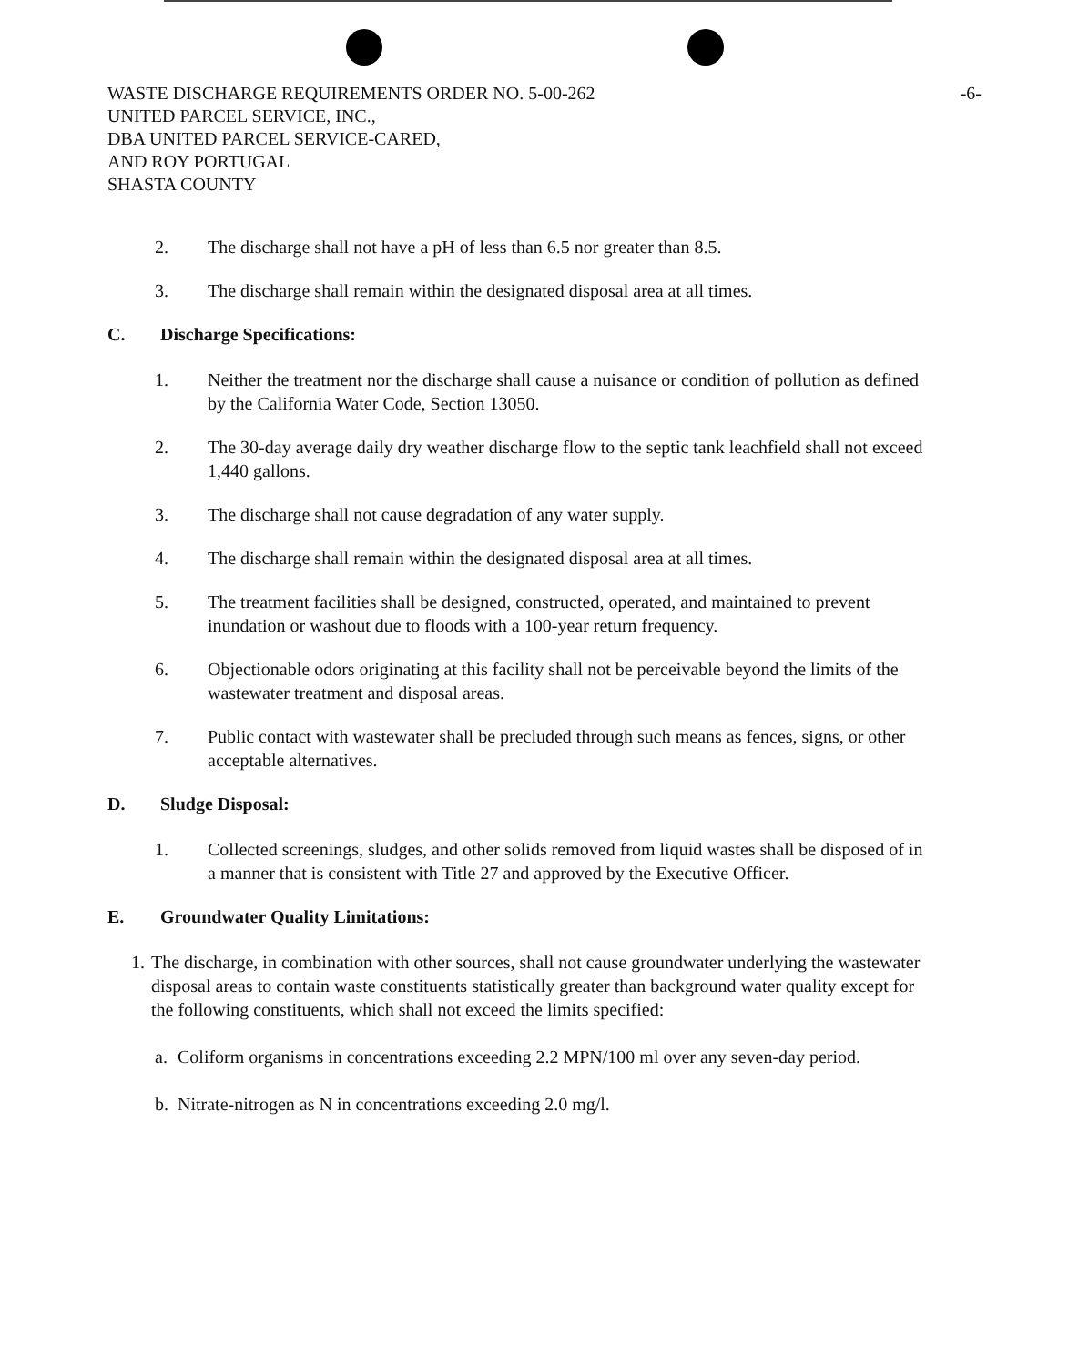-6-
WASTE DISCHARGE REQUIREMENTS ORDER NO. 5-00-262
UNITED PARCEL SERVICE, INC.,
DBA UNITED PARCEL SERVICE-CARED,
AND ROY PORTUGAL
SHASTA COUNTY
2. The discharge shall not have a pH of less than 6.5 nor greater than 8.5.
3. The discharge shall remain within the designated disposal area at all times.
C. Discharge Specifications:
1. Neither the treatment nor the discharge shall cause a nuisance or condition of pollution as defined by the California Water Code, Section 13050.
2. The 30-day average daily dry weather discharge flow to the septic tank leachfield shall not exceed 1,440 gallons.
3. The discharge shall not cause degradation of any water supply.
4. The discharge shall remain within the designated disposal area at all times.
5. The treatment facilities shall be designed, constructed, operated, and maintained to prevent inundation or washout due to floods with a 100-year return frequency.
6. Objectionable odors originating at this facility shall not be perceivable beyond the limits of the wastewater treatment and disposal areas.
7. Public contact with wastewater shall be precluded through such means as fences, signs, or other acceptable alternatives.
D. Sludge Disposal:
1. Collected screenings, sludges, and other solids removed from liquid wastes shall be disposed of in a manner that is consistent with Title 27 and approved by the Executive Officer.
E. Groundwater Quality Limitations:
1. The discharge, in combination with other sources, shall not cause groundwater underlying the wastewater disposal areas to contain waste constituents statistically greater than background water quality except for the following constituents, which shall not exceed the limits specified:
a. Coliform organisms in concentrations exceeding 2.2 MPN/100 ml over any seven-day period.
b. Nitrate-nitrogen as N in concentrations exceeding 2.0 mg/l.